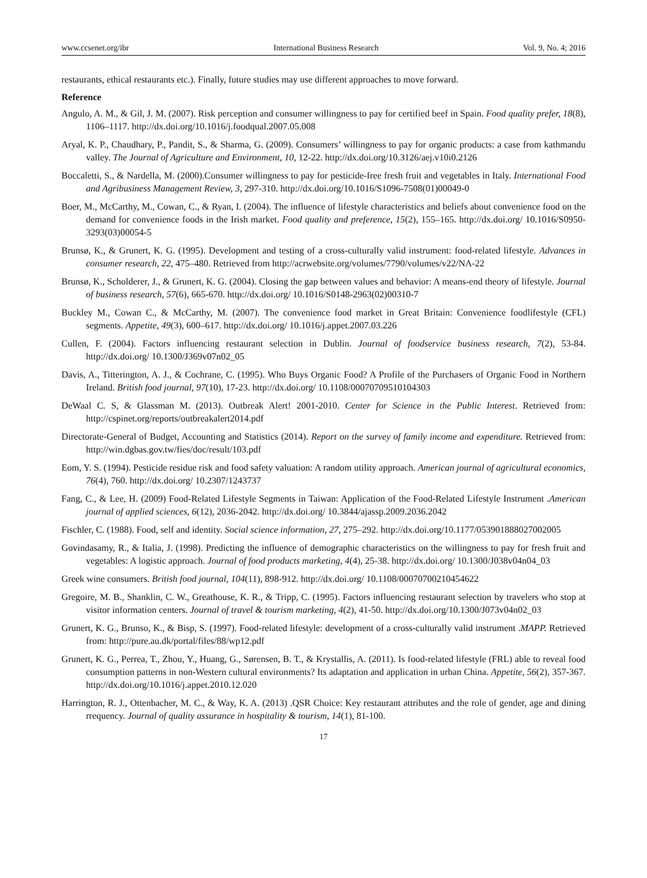www.ccsenet.org/ibr International Business Research Vol. 9, No. 4; 2016
restaurants, ethical restaurants etc.). Finally, future studies may use different approaches to move forward.
Reference
Angulo, A. M., & Gil, J. M. (2007). Risk perception and consumer willingness to pay for certified beef in Spain. Food quality prefer, 18(8), 1106–1117. http://dx.doi.org/10.1016/j.foodqual.2007.05.008
Aryal, K. P., Chaudhary, P., Pandit, S., & Sharma, G. (2009). Consumers’ willingness to pay for organic products: a case from kathmandu valley. The Journal of Agriculture and Environment, 10, 12-22. http://dx.doi.org/10.3126/aej.v10i0.2126
Boccaletti, S., & Nardella, M. (2000).Consumer willingness to pay for pesticide-free fresh fruit and vegetables in Italy. International Food and Agribusiness Management Review, 3, 297-310. http://dx.doi.org/10.1016/S1096-7508(01)00049-0
Boer, M., McCarthy, M., Cowan, C., & Ryan, I. (2004). The influence of lifestyle characteristics and beliefs about convenience food on the demand for convenience foods in the Irish market. Food quality and preference, 15(2), 155–165. http://dx.doi.org/ 10.1016/S0950-3293(03)00054-5
Brunsø, K., & Grunert, K. G. (1995). Development and testing of a cross-culturally valid instrument: food-related lifestyle. Advances in consumer research, 22, 475–480. Retrieved from http://acrwebsite.org/volumes/7790/volumes/v22/NA-22
Brunsø, K., Scholderer, J., & Grunert, K. G. (2004). Closing the gap between values and behavior: A means-end theory of lifestyle. Journal of business research, 57(6), 665-670. http://dx.doi.org/ 10.1016/S0148-2963(02)00310-7
Buckley M., Cowan C., & McCarthy, M. (2007). The convenience food market in Great Britain: Convenience foodlifestyle (CFL) segments. Appetite, 49(3), 600–617. http://dx.doi.org/ 10.1016/j.appet.2007.03.226
Cullen, F. (2004). Factors influencing restaurant selection in Dublin. Journal of foodservice business research, 7(2), 53-84. http://dx.doi.org/ 10.1300/J369v07n02_05
Davis, A., Titterington, A. J., & Cochrane, C. (1995). Who Buys Organic Food? A Profile of the Purchasers of Organic Food in Northern Ireland. British food journal, 97(10), 17-23. http://dx.doi.org/ 10.1108/00070709510104303
DeWaal C. S, & Glassman M. (2013). Outbreak Alert! 2001-2010. Center for Science in the Public Interest. Retrieved from: http://cspinet.org/reports/outbreakalert2014.pdf
Directorate-General of Budget, Accounting and Statistics (2014). Report on the survey of family income and expenditure. Retrieved from: http://win.dgbas.gov.tw/fies/doc/result/103.pdf
Eom, Y. S. (1994). Pesticide residue risk and food safety valuation: A random utility approach. American journal of agricultural economics, 76(4), 760. http://dx.doi.org/ 10.2307/1243737
Fang, C., & Lee, H. (2009) Food-Related Lifestyle Segments in Taiwan: Application of the Food-Related Lifestyle Instrument .American journal of applied sciences, 6(12), 2036-2042. http://dx.doi.org/ 10.3844/ajassp.2009.2036.2042
Fischler, C. (1988). Food, self and identity. Social science information, 27, 275–292. http://dx.doi.org/10.1177/053901888027002005
Govindasamy, R., & Italia, J. (1998). Predicting the influence of demographic characteristics on the willingness to pay for fresh fruit and vegetables: A logistic approach. Journal of food products marketing, 4(4), 25-38. http://dx.doi.org/ 10.1300/J038v04n04_03
Greek wine consumers. British food journal, 104(11), 898-912. http://dx.doi.org/ 10.1108/00070700210454622
Gregoire, M. B., Shanklin, C. W., Greathouse, K. R., & Tripp, C. (1995). Factors influencing restaurant selection by travelers who stop at visitor information centers. Journal of travel & tourism marketing, 4(2), 41-50. http://dx.doi.org/10.1300/J073v04n02_03
Grunert, K. G., Brunso, K., & Bisp, S. (1997). Food-related lifestyle: development of a cross-culturally valid instrument .MAPP. Retrieved from: http://pure.au.dk/portal/files/88/wp12.pdf
Grunert, K. G., Perrea, T., Zhou, Y., Huang, G., Sørensen, B. T., & Krystallis, A. (2011). Is food-related lifestyle (FRL) able to reveal food consumption patterns in non-Western cultural environments? Its adaptation and application in urban China. Appetite, 56(2), 357-367. http://dx.doi.org/10.1016/j.appet.2010.12.020
Harrington, R. J., Ottenbacher, M. C., & Way, K. A. (2013) .QSR Choice: Key restaurant attributes and the role of gender, age and dining rrequency. Journal of quality assurance in hospitality & tourism, 14(1), 81-100.
17